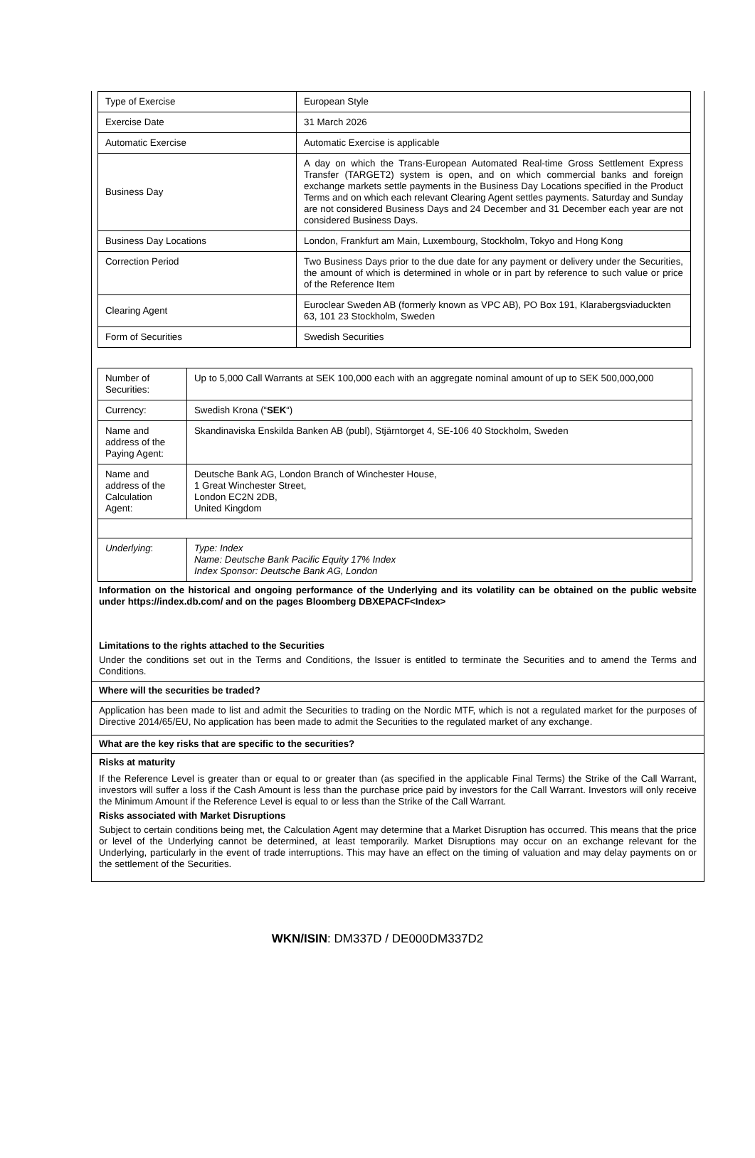| Type of Exercise | European Style |
| Exercise Date | 31 March 2026 |
| Automatic Exercise | Automatic Exercise is applicable |
| Business Day | A day on which the Trans-European Automated Real-time Gross Settlement Express Transfer (TARGET2) system is open, and on which commercial banks and foreign exchange markets settle payments in the Business Day Locations specified in the Product Terms and on which each relevant Clearing Agent settles payments. Saturday and Sunday are not considered Business Days and 24 December and 31 December each year are not considered Business Days. |
| Business Day Locations | London, Frankfurt am Main, Luxembourg, Stockholm, Tokyo and Hong Kong |
| Correction Period | Two Business Days prior to the due date for any payment or delivery under the Securities, the amount of which is determined in whole or in part by reference to such value or price of the Reference Item |
| Clearing Agent | Euroclear Sweden AB (formerly known as VPC AB), PO Box 191, Klarabergsviaduckten 63, 101 23 Stockholm, Sweden |
| Form of Securities | Swedish Securities |
| Number of Securities: | Up to 5,000 Call Warrants at SEK 100,000 each with an aggregate nominal amount of up to SEK 500,000,000 |
| Currency: | Swedish Krona (“ SEK “) |
| Name and address of the Paying Agent: | Skandinaviska Enskilda Banken AB (publ), Stjärntorget 4, SE-106 40 Stockholm, Sweden |
| Name and address of the Calculation Agent: | Deutsche Bank AG, London Branch of Winchester House, 1 Great Winchester Street, London EC2N 2DB, United Kingdom |
| Underlying : | Type: Index Name: Deutsche Bank Pacific Equity 17% Index Index Sponsor: Deutsche Bank AG, London |
Information on the historical and ongoing performance of the Underlying and its volatility can be obtained on the public website under https://index.db.com/ and on the pages Bloomberg DBXEPACF<Index>
Limitations to the rights attached to the Securities
Under the conditions set out in the Terms and Conditions, the Issuer is entitled to terminate the Securities and to amend the Terms and Conditions.
Where will the securities be traded?
Application has been made to list and admit the Securities to trading on the Nordic MTF, which is not a regulated market for the purposes of Directive 2014/65/EU, No application has been made to admit the Securities to the regulated market of any exchange.
What are the key risks that are specific to the securities?
Risks at maturity
If the Reference Level is greater than or equal to or greater than (as specified in the applicable Final Terms) the Strike of the Call Warrant, investors will suffer a loss if the Cash Amount is less than the purchase price paid by investors for the Call Warrant. Investors will only receive the Minimum Amount if the Reference Level is equal to or less than the Strike of the Call Warrant.
Risks associated with Market Disruptions
Subject to certain conditions being met, the Calculation Agent may determine that a Market Disruption has occurred. This means that the price or level of the Underlying cannot be determined, at least temporarily. Market Disruptions may occur on an exchange relevant for the Underlying, particularly in the event of trade interruptions. This may have an effect on the timing of valuation and may delay payments on or the settlement of the Securities.
WKN/ISIN: DM337D / DE000DM337D2